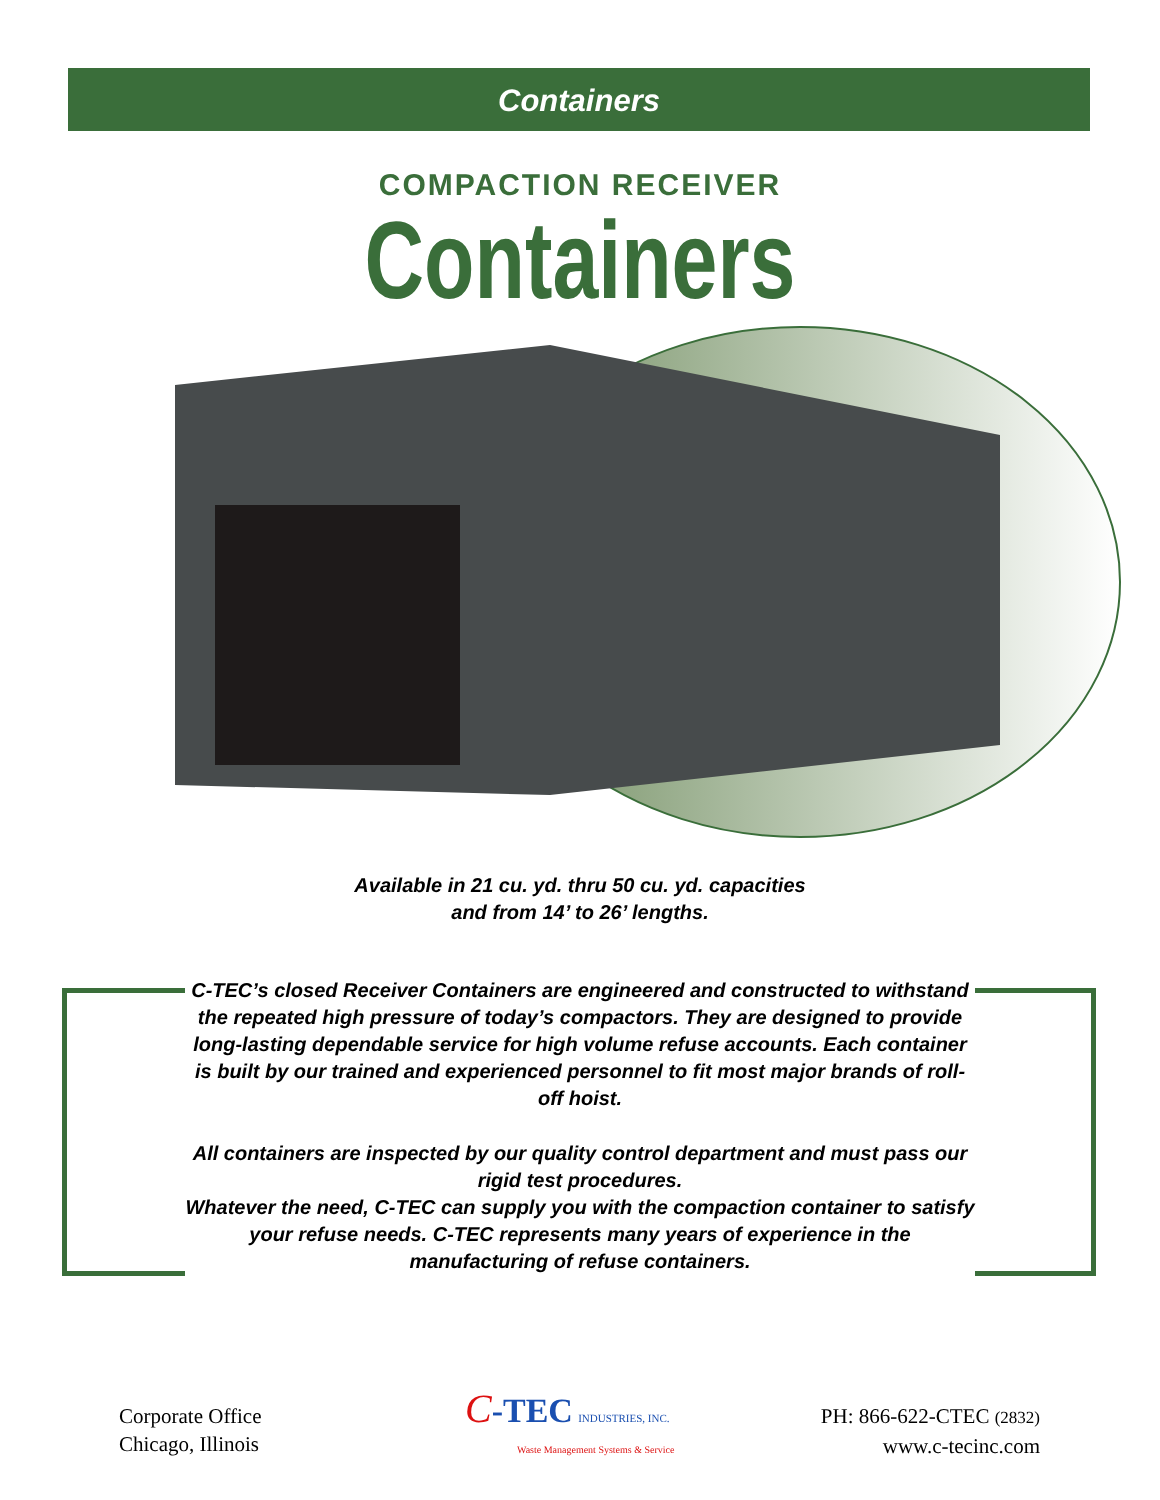Containers
COMPACTION RECEIVER
Containers
Available in 21 cu. yd. thru 50 cu. yd. capacities
and from 14’ to 26’ lengths.
C-TEC’s closed Receiver Containers are engineered and constructed to withstand the repeated high pressure of today’s compactors. They are designed to provide long-lasting dependable service for high volume refuse accounts. Each container is built by our trained and experienced personnel to fit most major brands of roll-off hoist.
All containers are inspected by our quality control department and must pass our rigid test procedures.
Whatever the need, C-TEC can supply you with the compaction container to satisfy your refuse needs. C-TEC represents many years of experience in the manufacturing of refuse containers.
Corporate Office
Chicago, Illinois
C-TEC INDUSTRIES, INC.
Waste Management Systems & Service
PH: 866-622-CTEC (2832)
www.c-tecinc.com